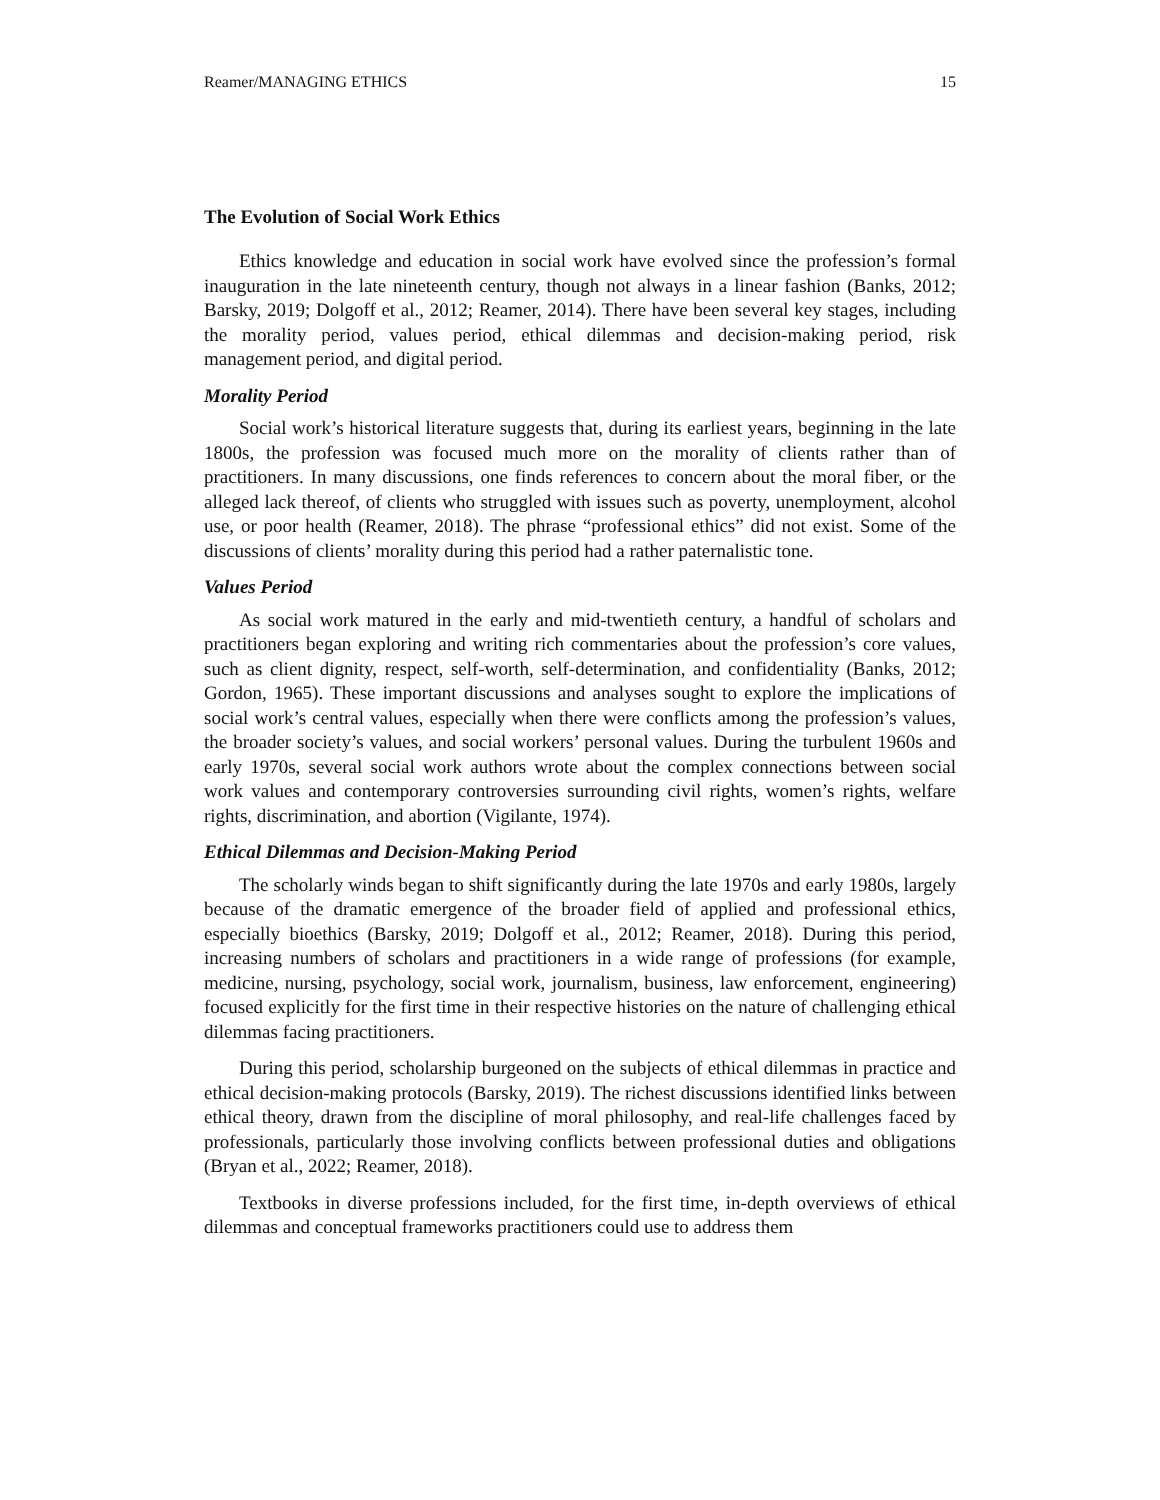Reamer/MANAGING ETHICS 15
The Evolution of Social Work Ethics
Ethics knowledge and education in social work have evolved since the profession’s formal inauguration in the late nineteenth century, though not always in a linear fashion (Banks, 2012; Barsky, 2019; Dolgoff et al., 2012; Reamer, 2014). There have been several key stages, including the morality period, values period, ethical dilemmas and decision-making period, risk management period, and digital period.
Morality Period
Social work’s historical literature suggests that, during its earliest years, beginning in the late 1800s, the profession was focused much more on the morality of clients rather than of practitioners. In many discussions, one finds references to concern about the moral fiber, or the alleged lack thereof, of clients who struggled with issues such as poverty, unemployment, alcohol use, or poor health (Reamer, 2018). The phrase “professional ethics” did not exist. Some of the discussions of clients’ morality during this period had a rather paternalistic tone.
Values Period
As social work matured in the early and mid-twentieth century, a handful of scholars and practitioners began exploring and writing rich commentaries about the profession’s core values, such as client dignity, respect, self-worth, self-determination, and confidentiality (Banks, 2012; Gordon, 1965). These important discussions and analyses sought to explore the implications of social work’s central values, especially when there were conflicts among the profession’s values, the broader society’s values, and social workers’ personal values. During the turbulent 1960s and early 1970s, several social work authors wrote about the complex connections between social work values and contemporary controversies surrounding civil rights, women’s rights, welfare rights, discrimination, and abortion (Vigilante, 1974).
Ethical Dilemmas and Decision-Making Period
The scholarly winds began to shift significantly during the late 1970s and early 1980s, largely because of the dramatic emergence of the broader field of applied and professional ethics, especially bioethics (Barsky, 2019; Dolgoff et al., 2012; Reamer, 2018). During this period, increasing numbers of scholars and practitioners in a wide range of professions (for example, medicine, nursing, psychology, social work, journalism, business, law enforcement, engineering) focused explicitly for the first time in their respective histories on the nature of challenging ethical dilemmas facing practitioners.
During this period, scholarship burgeoned on the subjects of ethical dilemmas in practice and ethical decision-making protocols (Barsky, 2019). The richest discussions identified links between ethical theory, drawn from the discipline of moral philosophy, and real-life challenges faced by professionals, particularly those involving conflicts between professional duties and obligations (Bryan et al., 2022; Reamer, 2018).
Textbooks in diverse professions included, for the first time, in-depth overviews of ethical dilemmas and conceptual frameworks practitioners could use to address them